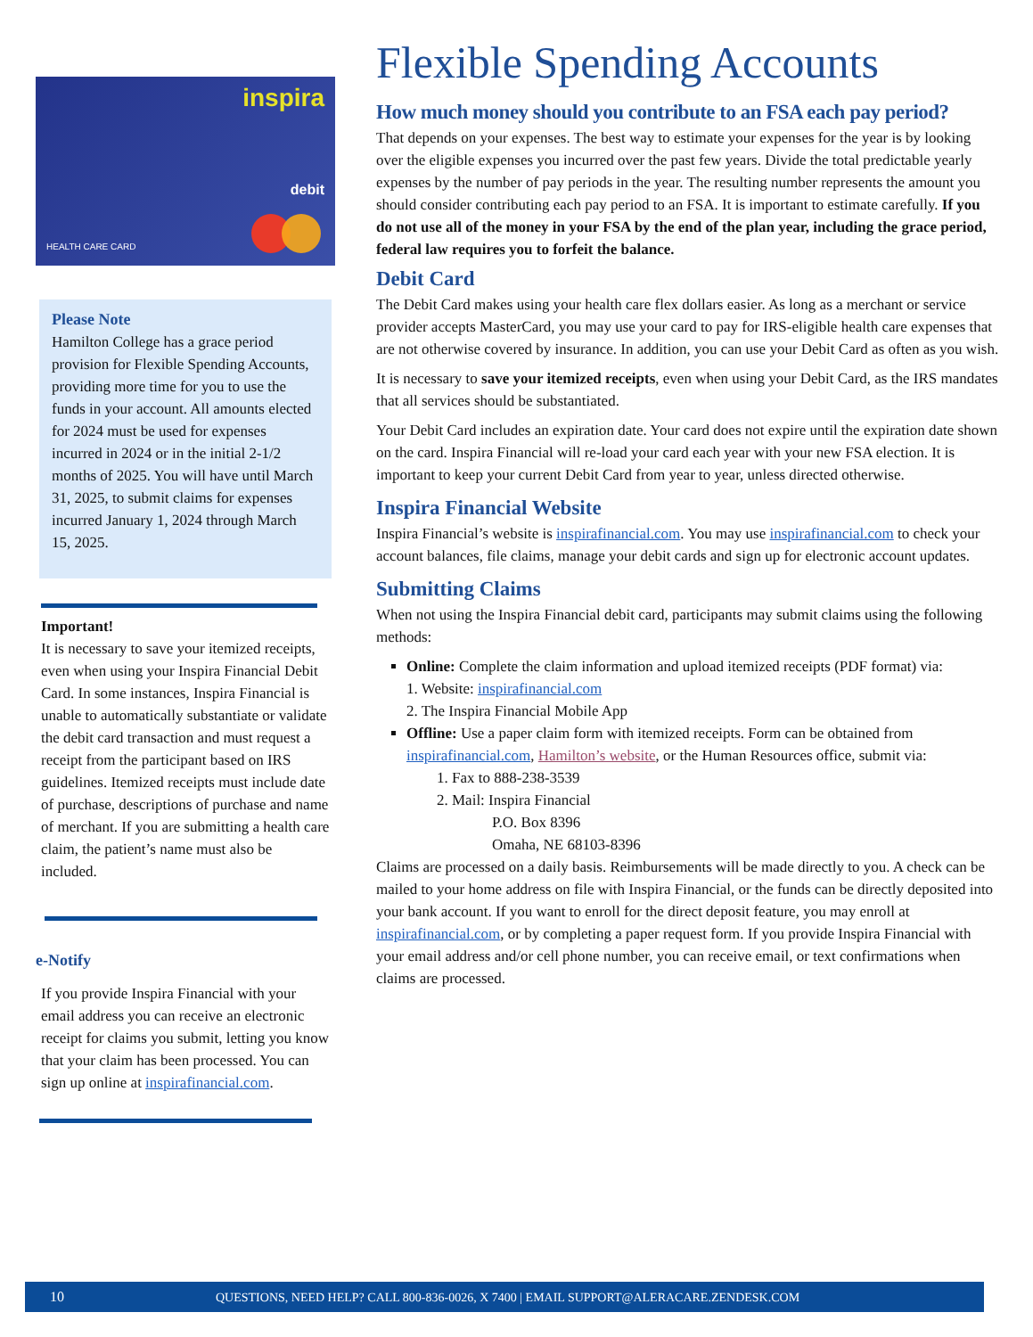inspira
debit
HEALTH CARE CARD
Please Note
Hamilton College has a grace period provision for Flexible Spending Accounts, providing more time for you to use the funds in your account. All amounts elected for 2024 must be used for expenses incurred in 2024 or in the initial 2-1/2 months of 2025. You will have until March 31, 2025, to submit claims for expenses incurred January 1, 2024 through March 15, 2025.
Important!
It is necessary to save your itemized receipts, even when using your Inspira Financial Debit Card. In some instances, Inspira Financial is unable to automatically substantiate or validate the debit card transaction and must request a receipt from the participant based on IRS guidelines. Itemized receipts must include date of purchase, descriptions of purchase and name of merchant. If you are submitting a health care claim, the patient’s name must also be included.
e-Notify
If you provide Inspira Financial with your email address you can receive an electronic receipt for claims you submit, letting you know that your claim has been processed. You can sign up online at inspirafinancial.com.
Flexible Spending Accounts
How much money should you contribute to an FSA each pay period?
That depends on your expenses. The best way to estimate your expenses for the year is by looking over the eligible expenses you incurred over the past few years. Divide the total predictable yearly expenses by the number of pay periods in the year. The resulting number represents the amount you should consider contributing each pay period to an FSA. It is important to estimate carefully. If you do not use all of the money in your FSA by the end of the plan year, including the grace period, federal law requires you to forfeit the balance.
Debit Card
The Debit Card makes using your health care flex dollars easier. As long as a merchant or service provider accepts MasterCard, you may use your card to pay for IRS-eligible health care expenses that are not otherwise covered by insurance. In addition, you can use your Debit Card as often as you wish.
It is necessary to save your itemized receipts, even when using your Debit Card, as the IRS mandates that all services should be substantiated.
Your Debit Card includes an expiration date. Your card does not expire until the expiration date shown on the card. Inspira Financial will re-load your card each year with your new FSA election. It is important to keep your current Debit Card from year to year, unless directed otherwise.
Inspira Financial Website
Inspira Financial’s website is inspirafinancial.com. You may use inspirafinancial.com to check your account balances, file claims, manage your debit cards and sign up for electronic account updates.
Submitting Claims
When not using the Inspira Financial debit card, participants may submit claims using the following methods:
Online: Complete the claim information and upload itemized receipts (PDF format) via:
1. Website: inspirafinancial.com
2. The Inspira Financial Mobile App
Offline: Use a paper claim form with itemized receipts. Form can be obtained from inspirafinancial.com, Hamilton’s website, or the Human Resources office, submit via:
1. Fax to 888-238-3539
2. Mail: Inspira Financial
P.O. Box 8396
Omaha, NE 68103-8396
Claims are processed on a daily basis. Reimbursements will be made directly to you. A check can be mailed to your home address on file with Inspira Financial, or the funds can be directly deposited into your bank account. If you want to enroll for the direct deposit feature, you may enroll at inspirafinancial.com, or by completing a paper request form. If you provide Inspira Financial with your email address and/or cell phone number, you can receive email, or text confirmations when claims are processed.
10 QUESTIONS, NEED HELP? CALL 800-836-0026, X 7400 | EMAIL SUPPORT@ALERACARE.ZENDESK.COM